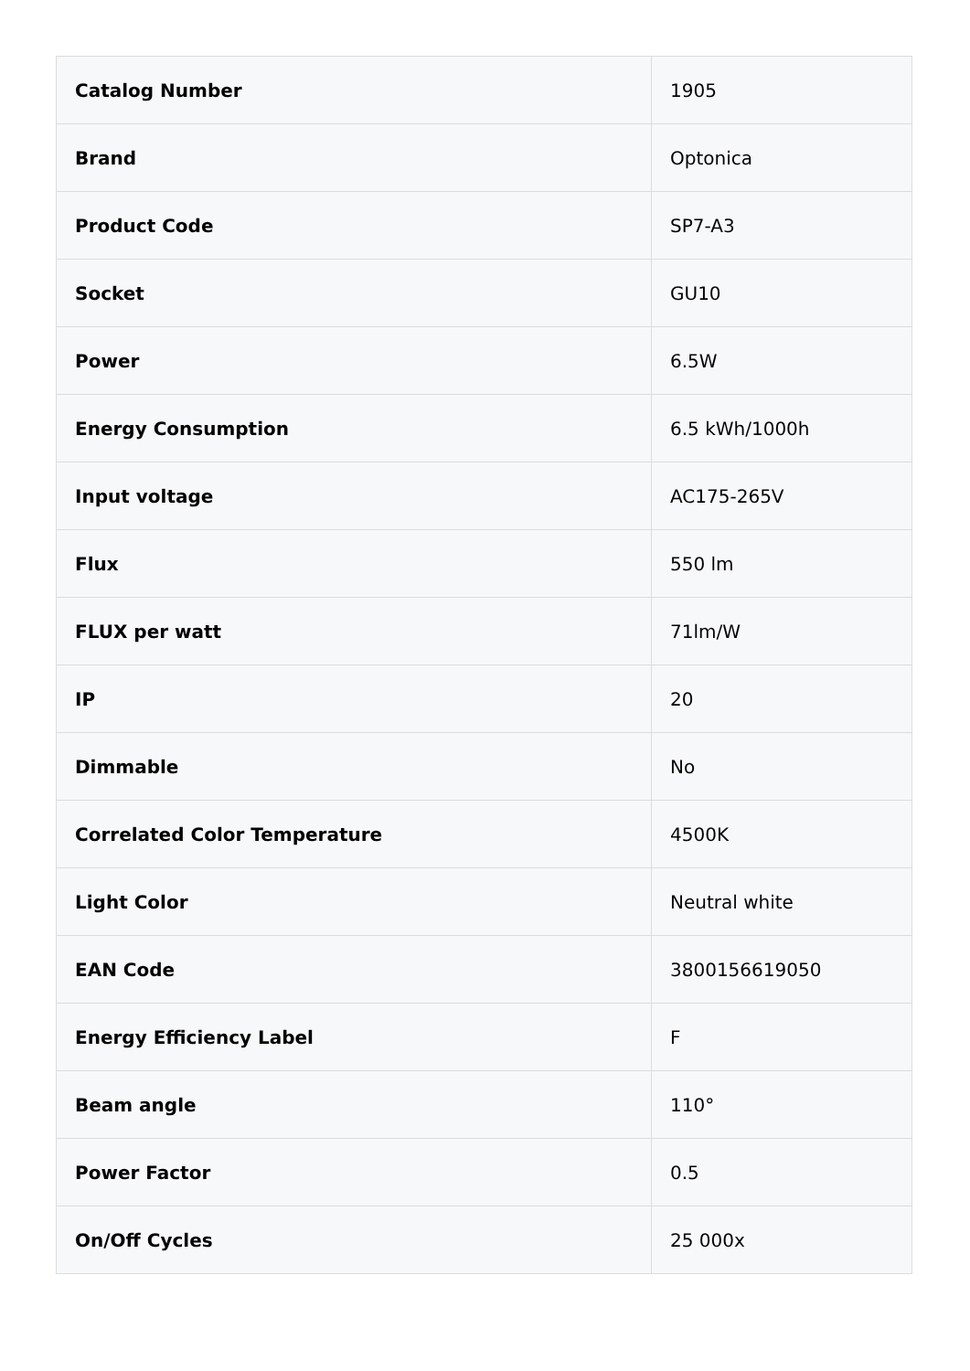| Catalog Number | 1905 |
| Brand | Optonica |
| Product Code | SP7-A3 |
| Socket | GU10 |
| Power | 6.5W |
| Energy Consumption | 6.5 kWh/1000h |
| Input voltage | AC175-265V |
| Flux | 550 lm |
| FLUX per watt | 71lm/W |
| IP | 20 |
| Dimmable | No |
| Correlated Color Temperature | 4500K |
| Light Color | Neutral white |
| EAN Code | 3800156619050 |
| Energy Efficiency Label | F |
| Beam angle | 110° |
| Power Factor | 0.5 |
| On/Off Cycles | 25 000x |